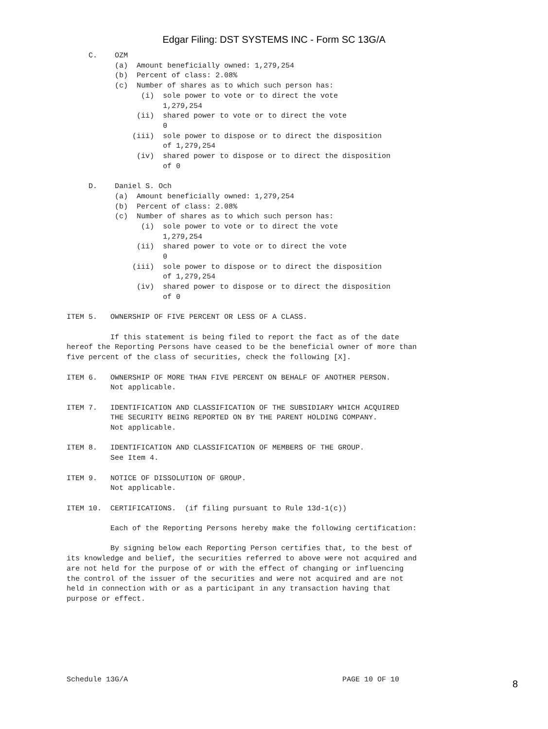Edgar Filing: DST SYSTEMS INC - Form SC 13G/A
     C.    OZM
           (a)  Amount beneficially owned: 1,279,254
           (b)  Percent of class: 2.08%
           (c)  Number of shares as to which such person has:
                 (i)  sole power to vote or to direct the vote
                      1,279,254
                (ii)  shared power to vote or to direct the vote
                      0
               (iii)  sole power to dispose or to direct the disposition
                      of 1,279,254
                (iv)  shared power to dispose or to direct the disposition
                      of 0

     D.    Daniel S. Och
           (a)  Amount beneficially owned: 1,279,254
           (b)  Percent of class: 2.08%
           (c)  Number of shares as to which such person has:
                 (i)  sole power to vote or to direct the vote
                      1,279,254
                (ii)  shared power to vote or to direct the vote
                      0
               (iii)  sole power to dispose or to direct the disposition
                      of 1,279,254
                (iv)  shared power to dispose or to direct the disposition
                      of 0

ITEM 5.   OWNERSHIP OF FIVE PERCENT OR LESS OF A CLASS.

          If this statement is being filed to report the fact as of the date
hereof the Reporting Persons have ceased to be the beneficial owner of more than
five percent of the class of securities, check the following [X].

ITEM 6.   OWNERSHIP OF MORE THAN FIVE PERCENT ON BEHALF OF ANOTHER PERSON.
          Not applicable.

ITEM 7.   IDENTIFICATION AND CLASSIFICATION OF THE SUBSIDIARY WHICH ACQUIRED
          THE SECURITY BEING REPORTED ON BY THE PARENT HOLDING COMPANY.
          Not applicable.

ITEM 8.   IDENTIFICATION AND CLASSIFICATION OF MEMBERS OF THE GROUP.
          See Item 4.

ITEM 9.   NOTICE OF DISSOLUTION OF GROUP.
          Not applicable.

ITEM 10.  CERTIFICATIONS.  (if filing pursuant to Rule 13d-1(c))

          Each of the Reporting Persons hereby make the following certification:

          By signing below each Reporting Person certifies that, to the best of
its knowledge and belief, the securities referred to above were not acquired and
are not held for the purpose of or with the effect of changing or influencing
the control of the issuer of the securities and were not acquired and are not
held in connection with or as a participant in any transaction having that
purpose or effect.







Schedule 13G/A                                                 PAGE 10 OF 10
8